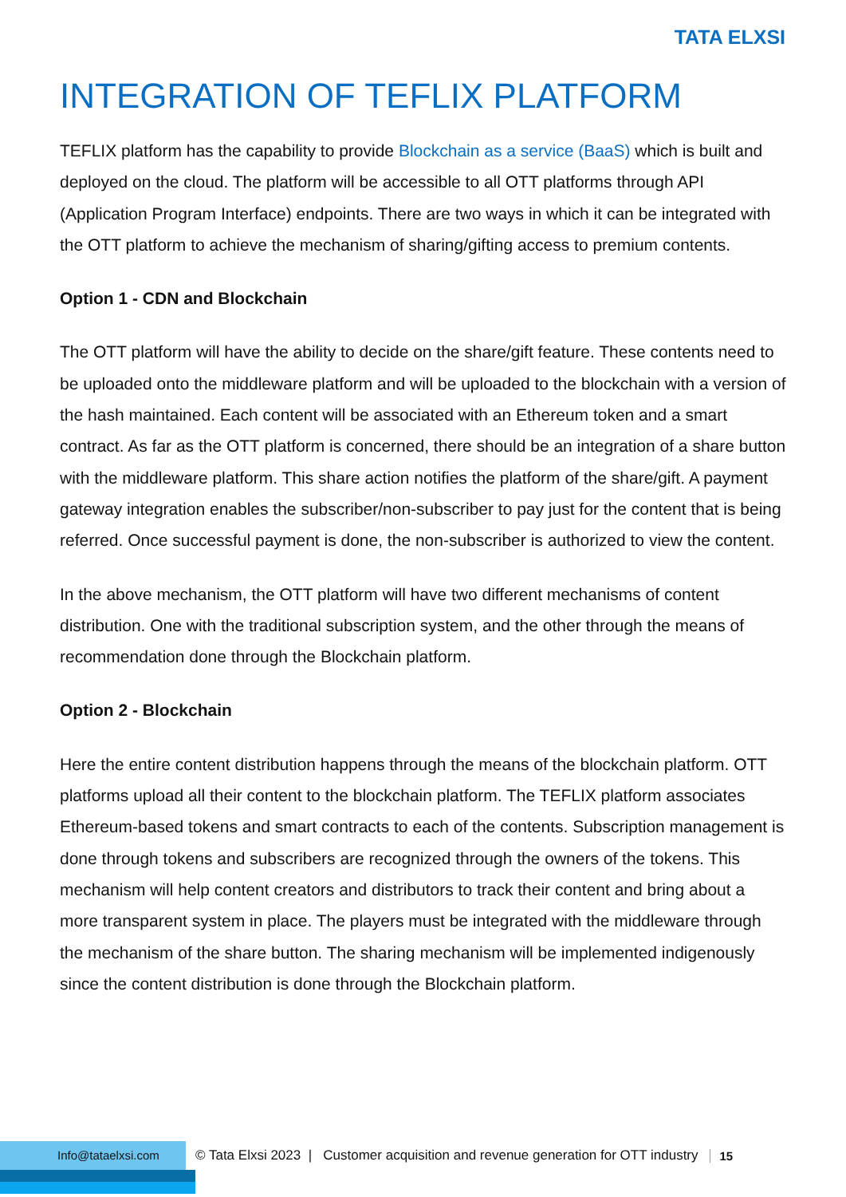TATA ELXSI
INTEGRATION OF TEFLIX PLATFORM
TEFLIX platform has the capability to provide Blockchain as a service (BaaS) which is built and deployed on the cloud. The platform will be accessible to all OTT platforms through API (Application Program Interface) endpoints. There are two ways in which it can be integrated with the OTT platform to achieve the mechanism of sharing/gifting access to premium contents.
Option 1 - CDN and Blockchain
The OTT platform will have the ability to decide on the share/gift feature. These contents need to be uploaded onto the middleware platform and will be uploaded to the blockchain with a version of the hash maintained. Each content will be associated with an Ethereum token and a smart contract. As far as the OTT platform is concerned, there should be an integration of a share button with the middleware platform. This share action notifies the platform of the share/gift. A payment gateway integration enables the subscriber/non-subscriber to pay just for the content that is being referred. Once successful payment is done, the non-subscriber is authorized to view the content.
In the above mechanism, the OTT platform will have two different mechanisms of content distribution. One with the traditional subscription system, and the other through the means of recommendation done through the Blockchain platform.
Option 2 - Blockchain
Here the entire content distribution happens through the means of the blockchain platform. OTT platforms upload all their content to the blockchain platform. The TEFLIX platform associates Ethereum-based tokens and smart contracts to each of the contents. Subscription management is done through tokens and subscribers are recognized through the owners of the tokens. This mechanism will help content creators and distributors to track their content and bring about a more transparent system in place. The players must be integrated with the middleware through the mechanism of the share button. The sharing mechanism will be implemented indigenously since the content distribution is done through the Blockchain platform.
Info@tataelxsi.com
© Tata Elxsi 2023 | Customer acquisition and revenue generation for OTT industry
15